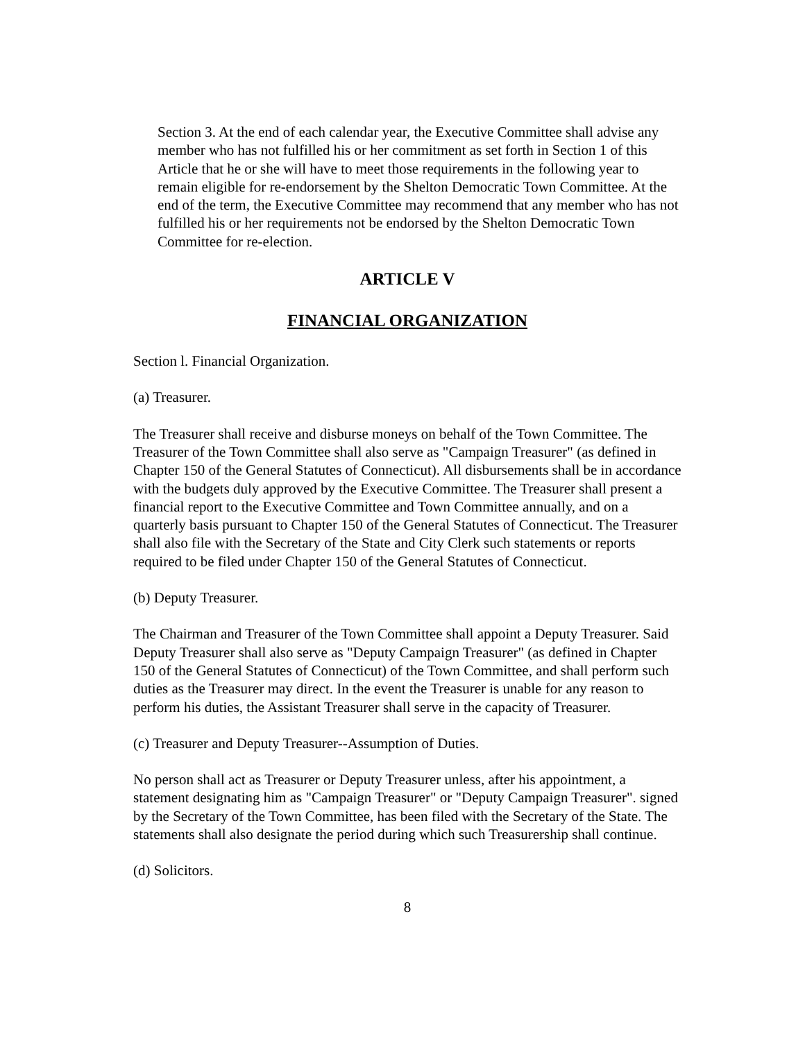Section 3. At the end of each calendar year, the Executive Committee shall advise any member who has not fulfilled his or her commitment as set forth in Section 1 of this Article that he or she will have to meet those requirements in the following year to remain eligible for re-endorsement by the Shelton Democratic Town Committee. At the end of the term, the Executive Committee may recommend that any member who has not fulfilled his or her requirements not be endorsed by the Shelton Democratic Town Committee for re-election.
ARTICLE V
FINANCIAL ORGANIZATION
Section l. Financial Organization.
(a) Treasurer.
The Treasurer shall receive and disburse moneys on behalf of the Town Committee. The Treasurer of the Town Committee shall also serve as "Campaign Treasurer" (as defined in Chapter 150 of the General Statutes of Connecticut). All disbursements shall be in accordance with the budgets duly approved by the Executive Committee. The Treasurer shall present a financial report to the Executive Committee and Town Committee annually, and on a quarterly basis pursuant to Chapter 150 of the General Statutes of Connecticut. The Treasurer shall also file with the Secretary of the State and City Clerk such statements or reports required to be filed under Chapter 150 of the General Statutes of Connecticut.
(b) Deputy Treasurer.
The Chairman and Treasurer of the Town Committee shall appoint a Deputy Treasurer. Said Deputy Treasurer shall also serve as "Deputy Campaign Treasurer" (as defined in Chapter 150 of the General Statutes of Connecticut) of the Town Committee, and shall perform such duties as the Treasurer may direct. In the event the Treasurer is unable for any reason to perform his duties, the Assistant Treasurer shall serve in the capacity of Treasurer.
(c) Treasurer and Deputy Treasurer--Assumption of Duties.
No person shall act as Treasurer or Deputy Treasurer unless, after his appointment, a statement designating him as "Campaign Treasurer" or "Deputy Campaign Treasurer". signed by the Secretary of the Town Committee, has been filed with the Secretary of the State. The statements shall also designate the period during which such Treasurership shall continue.
(d) Solicitors.
8